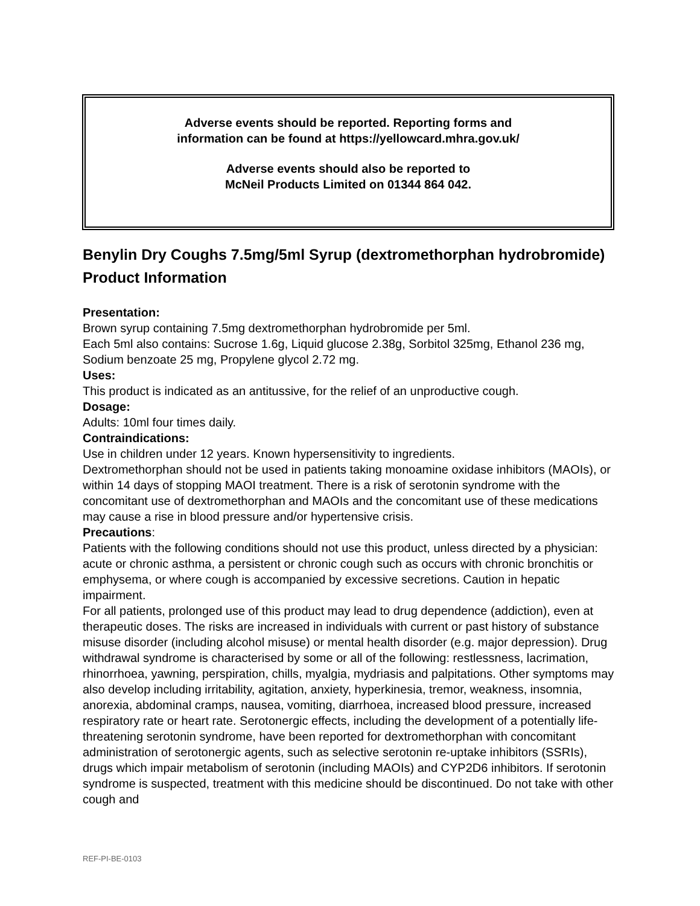Adverse events should be reported. Reporting forms and
information can be found at https://yellowcard.mhra.gov.uk/
Adverse events should also be reported to
McNeil Products Limited on 01344 864 042.
Benylin Dry Coughs 7.5mg/5ml Syrup (dextromethorphan hydrobromide) Product Information
Presentation:
Brown syrup containing 7.5mg dextromethorphan hydrobromide per 5ml.
Each 5ml also contains: Sucrose 1.6g, Liquid glucose 2.38g, Sorbitol 325mg, Ethanol 236 mg, Sodium benzoate 25 mg, Propylene glycol 2.72 mg.
Uses:
This product is indicated as an antitussive, for the relief of an unproductive cough.
Dosage:
Adults: 10ml four times daily.
Contraindications:
Use in children under 12 years. Known hypersensitivity to ingredients.
Dextromethorphan should not be used in patients taking monoamine oxidase inhibitors (MAOIs), or within 14 days of stopping MAOI treatment. There is a risk of serotonin syndrome with the concomitant use of dextromethorphan and MAOIs and the concomitant use of these medications may cause a rise in blood pressure and/or hypertensive crisis.
Precautions:
Patients with the following conditions should not use this product, unless directed by a physician: acute or chronic asthma, a persistent or chronic cough such as occurs with chronic bronchitis or emphysema, or where cough is accompanied by excessive secretions. Caution in hepatic impairment.
For all patients, prolonged use of this product may lead to drug dependence (addiction), even at therapeutic doses. The risks are increased in individuals with current or past history of substance misuse disorder (including alcohol misuse) or mental health disorder (e.g. major depression). Drug withdrawal syndrome is characterised by some or all of the following: restlessness, lacrimation, rhinorrhoea, yawning, perspiration, chills, myalgia, mydriasis and palpitations. Other symptoms may also develop including irritability, agitation, anxiety, hyperkinesia, tremor, weakness, insomnia, anorexia, abdominal cramps, nausea, vomiting, diarrhoea, increased blood pressure, increased respiratory rate or heart rate. Serotonergic effects, including the development of a potentially life-threatening serotonin syndrome, have been reported for dextromethorphan with concomitant administration of serotonergic agents, such as selective serotonin re-uptake inhibitors (SSRIs), drugs which impair metabolism of serotonin (including MAOIs) and CYP2D6 inhibitors. If serotonin syndrome is suspected, treatment with this medicine should be discontinued. Do not take with other cough and
REF-PI-BE-0103